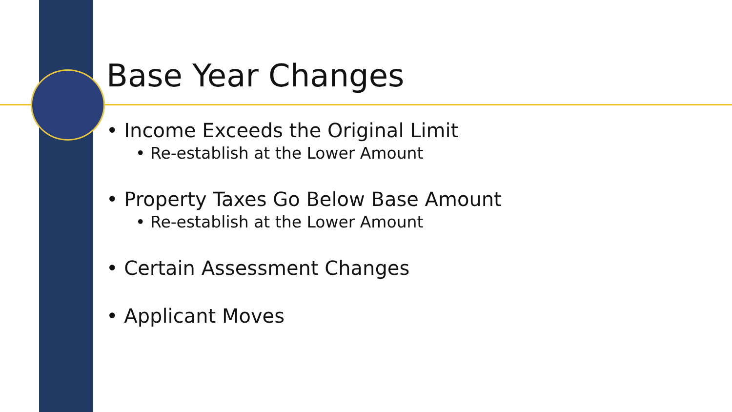Base Year Changes
• Income Exceeds the Original Limit
• Re-establish at the Lower Amount
• Property Taxes Go Below Base Amount
• Re-establish at the Lower Amount
• Certain Assessment Changes
• Applicant Moves